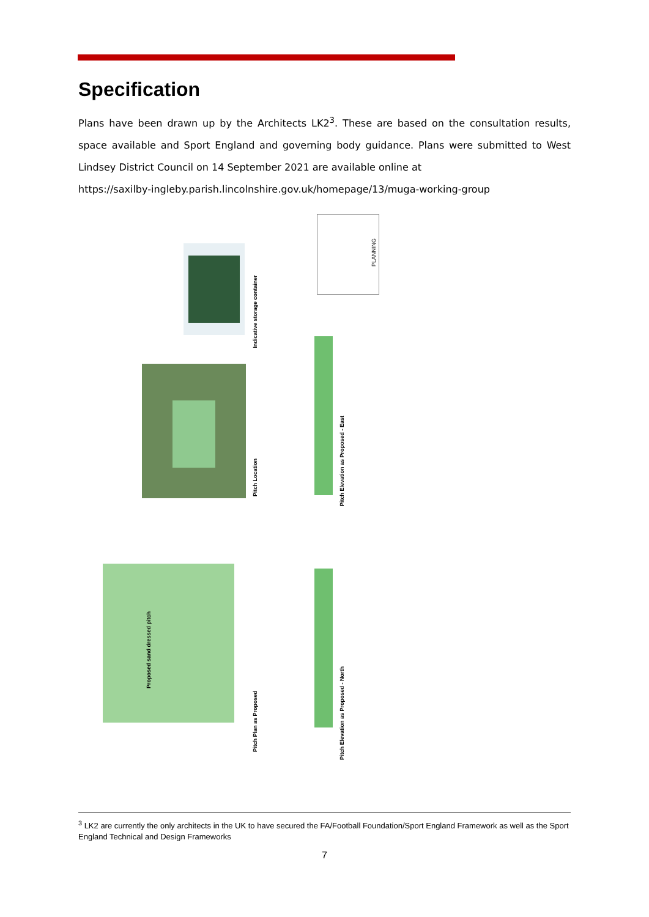Specification
Plans have been drawn up by the Architects LK2<sup>3</sup>. These are based on the consultation results, space available and Sport England and governing body guidance. Plans were submitted to West Lindsey District Council on 14 September 2021 are available online at
https://saxilby-ingleby.parish.lincolnshire.gov.uk/homepage/13/muga-working-group
Indicative storage container
Pitch Location
Pitch Elevation as Proposed - East
Pitch Plan as Proposed
Pitch Elevation as Proposed - North
Proposed sand dressed pitch
PLANNING
<sup>3</sup> LK2 are currently the only architects in the UK to have secured the FA/Football Foundation/Sport England Framework as well as the Sport England Technical and Design Frameworks
7